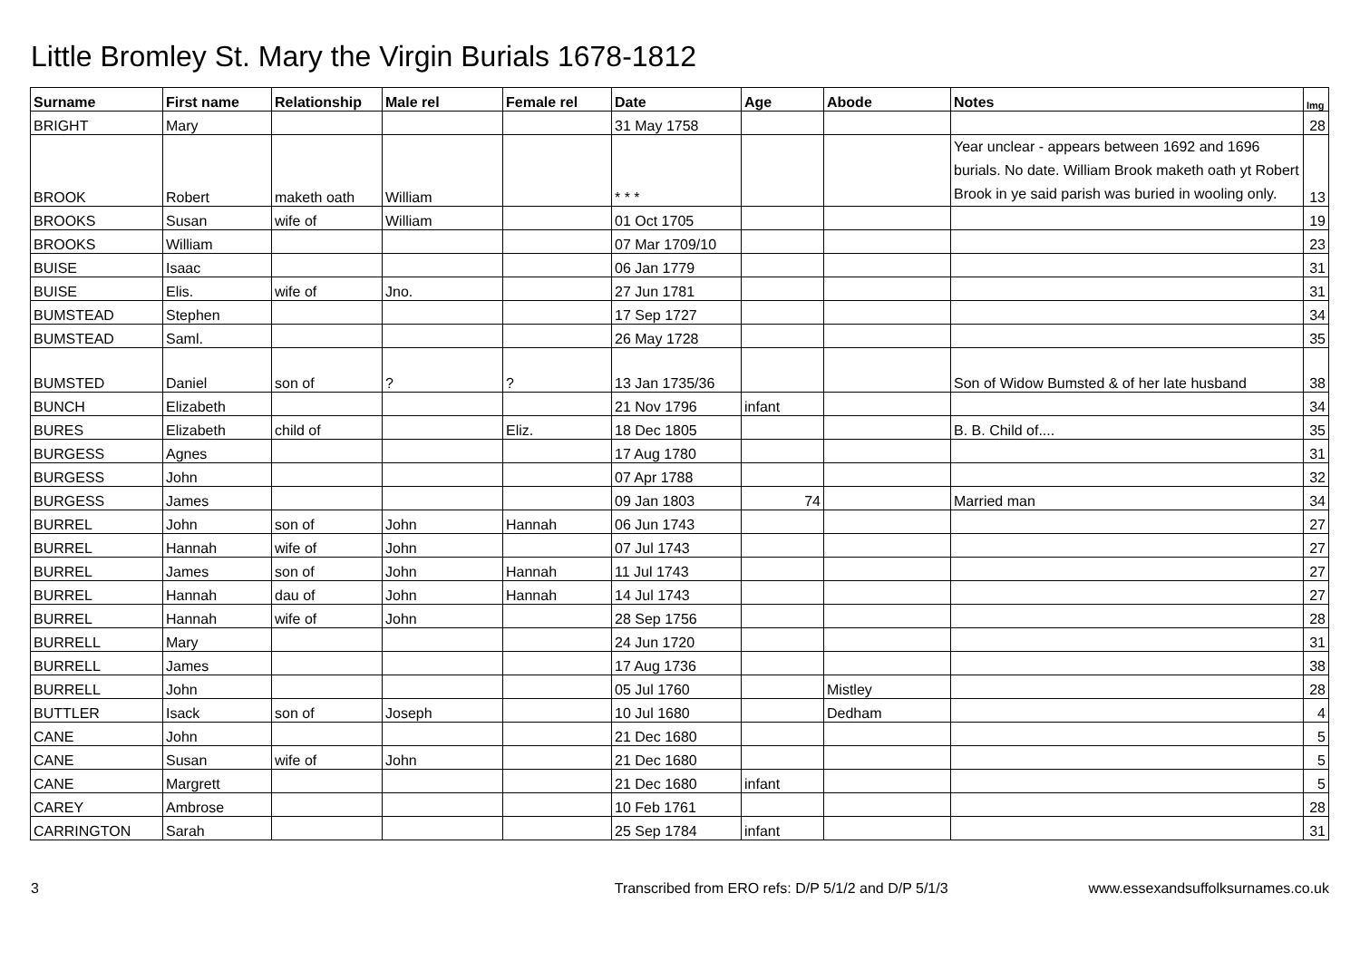Little Bromley St. Mary the Virgin Burials 1678-1812
| Surname | First name | Relationship | Male rel | Female rel | Date | Age | Abode | Notes | Img |
| --- | --- | --- | --- | --- | --- | --- | --- | --- | --- |
| BRIGHT | Mary | | | | 31 May 1758 | | | | 28 |
| BROOK | Robert | maketh oath | William | | * * * | | | Year unclear - appears between 1692 and 1696 burials. No date. William Brook maketh oath yt Robert Brook in ye said parish was buried in wooling only. | 13 |
| BROOKS | Susan | wife of | William | | 01 Oct 1705 | | | | 19 |
| BROOKS | William | | | | 07 Mar 1709/10 | | | | 23 |
| BUISE | Isaac | | | | 06 Jan 1779 | | | | 31 |
| BUISE | Elis. | wife of | Jno. | | 27 Jun 1781 | | | | 31 |
| BUMSTEAD | Stephen | | | | 17 Sep 1727 | | | | 34 |
| BUMSTEAD | Saml. | | | | 26 May 1728 | | | | 35 |
| BUMSTED | Daniel | son of | ? | ? | 13 Jan 1735/36 | | | Son of Widow Bumsted & of her late husband | 38 |
| BUNCH | Elizabeth | | | | 21 Nov 1796 | infant | | | 34 |
| BURES | Elizabeth | child of | | Eliz. | 18 Dec 1805 | | | B. B. Child of.... | 35 |
| BURGESS | Agnes | | | | 17 Aug 1780 | | | | 31 |
| BURGESS | John | | | | 07 Apr 1788 | | | | 32 |
| BURGESS | James | | | | 09 Jan 1803 | 74 | | Married man | 34 |
| BURREL | John | son of | John | Hannah | 06 Jun 1743 | | | | 27 |
| BURREL | Hannah | wife of | John | | 07 Jul 1743 | | | | 27 |
| BURREL | James | son of | John | Hannah | 11 Jul 1743 | | | | 27 |
| BURREL | Hannah | dau of | John | Hannah | 14 Jul 1743 | | | | 27 |
| BURREL | Hannah | wife of | John | | 28 Sep 1756 | | | | 28 |
| BURRELL | Mary | | | | 24 Jun 1720 | | | | 31 |
| BURRELL | James | | | | 17 Aug 1736 | | | | 38 |
| BURRELL | John | | | | 05 Jul 1760 | | Mistley | | 28 |
| BUTTLER | Isack | son of | Joseph | | 10 Jul 1680 | | Dedham | | 4 |
| CANE | John | | | | 21 Dec 1680 | | | | 5 |
| CANE | Susan | wife of | John | | 21 Dec 1680 | | | | 5 |
| CANE | Margrett | | | | 21 Dec 1680 | infant | | | 5 |
| CAREY | Ambrose | | | | 10 Feb 1761 | | | | 28 |
| CARRINGTON | Sarah | | | | 25 Sep 1784 | infant | | | 31 |
3 Transcribed from ERO refs: D/P 5/1/2 and D/P 5/1/3 www.essexandsuffolksurnames.co.uk